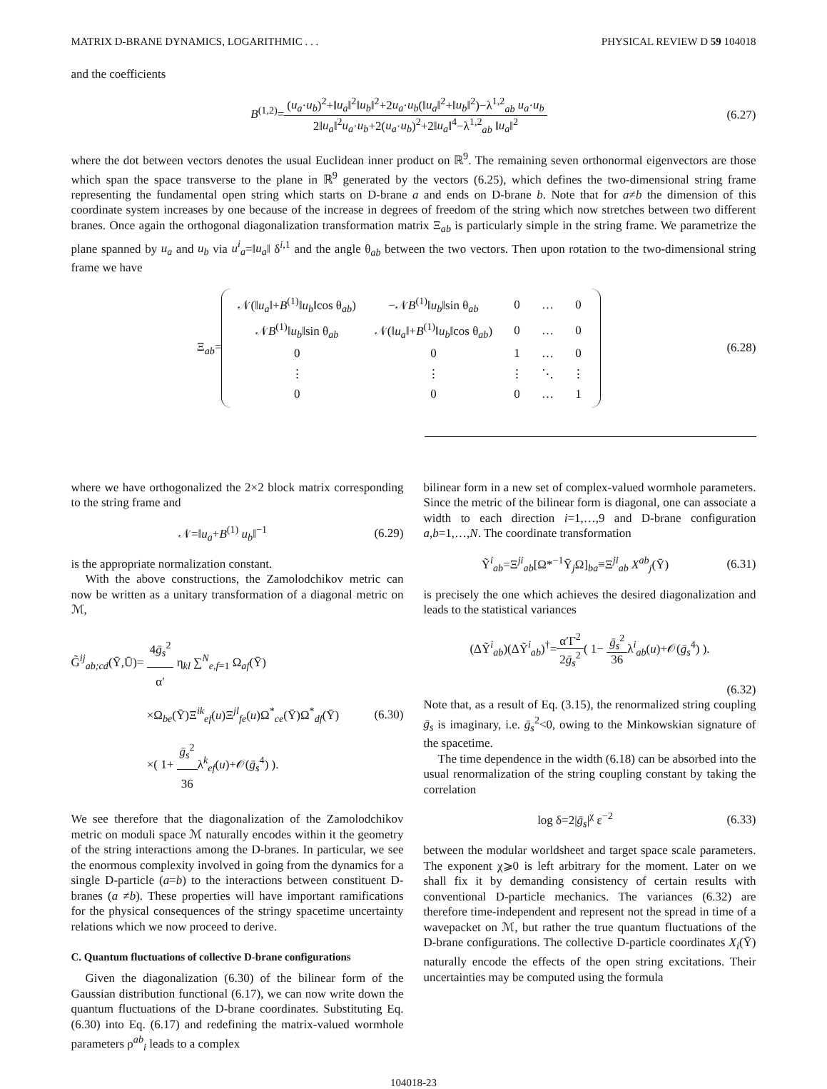MATRIX D-BRANE DYNAMICS, LOGARITHMIC . . . PHYSICAL REVIEW D 59 104018
and the coefficients
B<sup>(1,2)</sup>=(u<sub>a</sub>·u<sub>b</sub>)<sup>2</sup>+‖u<sub>a</sub>‖<sup>2</sup>‖u<sub>b</sub>‖<sup>2</sup>+2u<sub>a</sub>·u<sub>b</sub>(‖u<sub>a</sub>‖<sup>2</sup>+‖u<sub>b</sub>‖<sup>2</sup>)−λ<sup>1,2</sup><sub>ab</sub> u<sub>a</sub>·u<sub>b</sub> 2‖u<sub>a</sub>‖<sup>2</sup>u<sub>a</sub>·u<sub>b</sub>+2(u<sub>a</sub>·u<sub>b</sub>)<sup>2</sup>+2‖u<sub>a</sub>‖<sup>4</sup>−λ<sup>1,2</sup><sub>ab</sub> ‖u<sub>a</sub>‖<sup>2</sup>
(6.27)
where the dot between vectors denotes the usual Euclidean inner product on ℝ<sup>9</sup>. The remaining seven orthonormal eigenvectors are those which span the space transverse to the plane in ℝ<sup>9</sup> generated by the vectors (6.25), which defines the two-dimensional string frame representing the fundamental open string which starts on D-brane a and ends on D-brane b. Note that for a≠b the dimension of this coordinate system increases by one because of the increase in degrees of freedom of the string which now stretches between two different branes. Once again the orthogonal diagonalization transformation matrix Ξ<sub>ab</sub> is particularly simple in the string frame. We parametrize the plane spanned by u<sub>a</sub> and u<sub>b</sub> via u<sup>i</sup><sub>a</sub>=‖u<sub>a</sub>‖ δ<sup>i,1</sup> and the angle θ<sub>ab</sub> between the two vectors. Then upon rotation to the two-dimensional string frame we have
Ξ<sub>ab</sub>=
| 𝒩(‖ u<sub>a</sub> ‖+ B<sup>(1)</sup>‖ u<sub>b</sub> ‖cos θ<sub>ab</sub>) | −𝒩 B<sup>(1)</sup>‖ u<sub>b</sub> ‖sin θ<sub>ab</sub> | 0 | … | 0 |
| 𝒩 B<sup>(1)</sup>‖ u<sub>b</sub> ‖sin θ<sub>ab</sub> | 𝒩(‖ u<sub>a</sub> ‖+ B<sup>(1)</sup>‖ u<sub>b</sub> ‖cos θ<sub>ab</sub>) | 0 | … | 0 |
| 0 | 0 | 1 | … | 0 |
| ⋮ | ⋮ | ⋮ | ⋱ | ⋮ |
| 0 | 0 | 0 | … | 1 |
(6.28)
where we have orthogonalized the 2×2 block matrix corresponding to the string frame and
𝒩=‖u<sub>a</sub>+B<sup>(1)</sup> u<sub>b</sub>‖<sup>−1</sup> (6.29)
is the appropriate normalization constant.
With the above constructions, the Zamolodchikov metric can now be written as a unitary transformation of a diagonal metric on ℳ,
G̃<sup>ij</sup><sub>ab;cd</sub>(Ȳ,Ū)= 4ḡ<sub>s</sub><sup>2</sup> α′ η<sub>kl</sub> ∑<sup>N</sup><sub>e,f=1</sub> Ω<sub>af</sub>(Ȳ)
×Ω<sub>be</sub>(Ȳ)Ξ<sup>ik</sup><sub>ef</sub>(u)Ξ<sup>jl</sup><sub>fe</sub>(u)Ω<sup>*</sup><sub>ce</sub>(Ȳ)Ω<sup>*</sup><sub>df</sub>(Ȳ)
×( 1+ ḡ<sub>s</sub><sup>2</sup> 36λ<sup>k</sup><sub>ef</sub>(u)+𝒪(ḡ<sub>s</sub><sup>4</sup>) ).
(6.30)
We see therefore that the diagonalization of the Zamolodchikov metric on moduli space ℳ naturally encodes within it the geometry of the string interactions among the D-branes. In particular, we see the enormous complexity involved in going from the dynamics for a single D-particle (a=b) to the interactions between constituent D-branes (a ≠b). These properties will have important ramifications for the physical consequences of the stringy spacetime uncertainty relations which we now proceed to derive.
C. Quantum fluctuations of collective D-brane configurations
Given the diagonalization (6.30) of the bilinear form of the Gaussian distribution functional (6.17), we can now write down the quantum fluctuations of the D-brane coordinates. Substituting Eq. (6.30) into Eq. (6.17) and redefining the matrix-valued wormhole parameters ρ<sup>ab</sup><sub>i</sub> leads to a complex
bilinear form in a new set of complex-valued wormhole parameters. Since the metric of the bilinear form is diagonal, one can associate a width to each direction i=1,…,9 and D-brane configuration a,b=1,…,N. The coordinate transformation
Ỹ<sup>i</sup><sub>ab</sub>=Ξ<sup>ji</sup><sub>ab</sub>[Ω*<sup>−1</sup>Ȳ<sub>j</sub>Ω]<sub>ba</sub>≡Ξ<sup>ji</sup><sub>ab</sub> X<sup>ab</sup><sub>j</sub>(Ȳ)
(6.31)
is precisely the one which achieves the desired diagonalization and leads to the statistical variances
(ΔỸ<sup>i</sup><sub>ab</sub>)(ΔỸ<sup>i</sup><sub>ab</sub>)<sup>†</sup>=α′Γ<sup>2</sup> 2ḡ<sub>s</sub><sup>2</sup>( 1− ḡ<sub>s</sub><sup>2</sup> 36λ<sup>i</sup><sub>ab</sub>(u)+𝒪(ḡ<sub>s</sub><sup>4</sup>) ).
(6.32)
Note that, as a result of Eq. (3.15), the renormalized string coupling ḡ<sub>s</sub> is imaginary, i.e. ḡ<sub>s</sub><sup>2</sup><0, owing to the Minkowskian signature of the spacetime.
The time dependence in the width (6.18) can be absorbed into the usual renormalization of the string coupling constant by taking the correlation
log δ=2|ḡ<sub>s</sub>|<sup>χ</sup> ε<sup>−2</sup> (6.33)
between the modular worldsheet and target space scale parameters. The exponent χ⩾0 is left arbitrary for the moment. Later on we shall fix it by demanding consistency of certain results with conventional D-particle mechanics. The variances (6.32) are therefore time-independent and represent not the spread in time of a wavepacket on ℳ, but rather the true quantum fluctuations of the D-brane configurations. The collective D-particle coordinates X<sub>i</sub>(Ȳ) naturally encode the effects of the open string excitations. Their uncertainties may be computed using the formula
104018-23